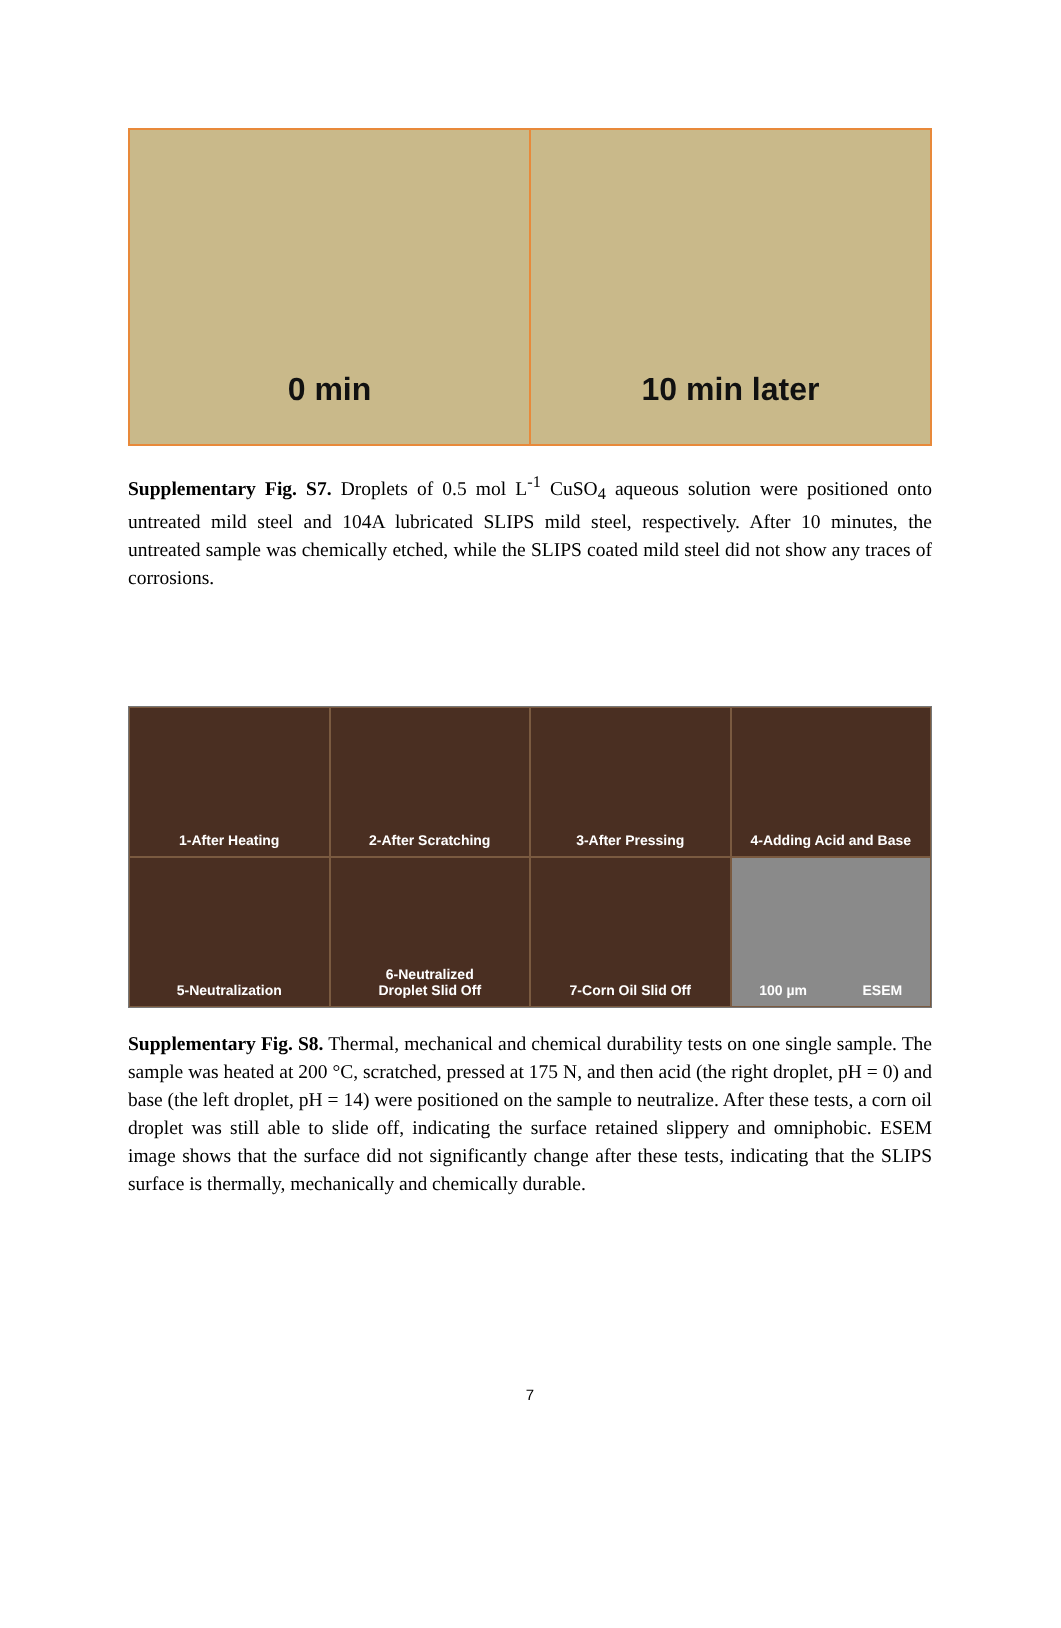0 min 10 min later
Supplementary Fig. S7. Droplets of 0.5 mol L<sup>-1</sup> CuSO<sub>4</sub> aqueous solution were positioned onto untreated mild steel and 104A lubricated SLIPS mild steel, respectively. After 10 minutes, the untreated sample was chemically etched, while the SLIPS coated mild steel did not show any traces of corrosions.
1-After Heating
2-After Scratching
3-After Pressing
4-Adding Acid and Base
5-Neutralization
6-Neutralized
Droplet Slid Off
7-Corn Oil Slid Off
100 µm ESEM
Supplementary Fig. S8. Thermal, mechanical and chemical durability tests on one single sample. The sample was heated at 200 °C, scratched, pressed at 175 N, and then acid (the right droplet, pH = 0) and base (the left droplet, pH = 14) were positioned on the sample to neutralize. After these tests, a corn oil droplet was still able to slide off, indicating the surface retained slippery and omniphobic. ESEM image shows that the surface did not significantly change after these tests, indicating that the SLIPS surface is thermally, mechanically and chemically durable.
7